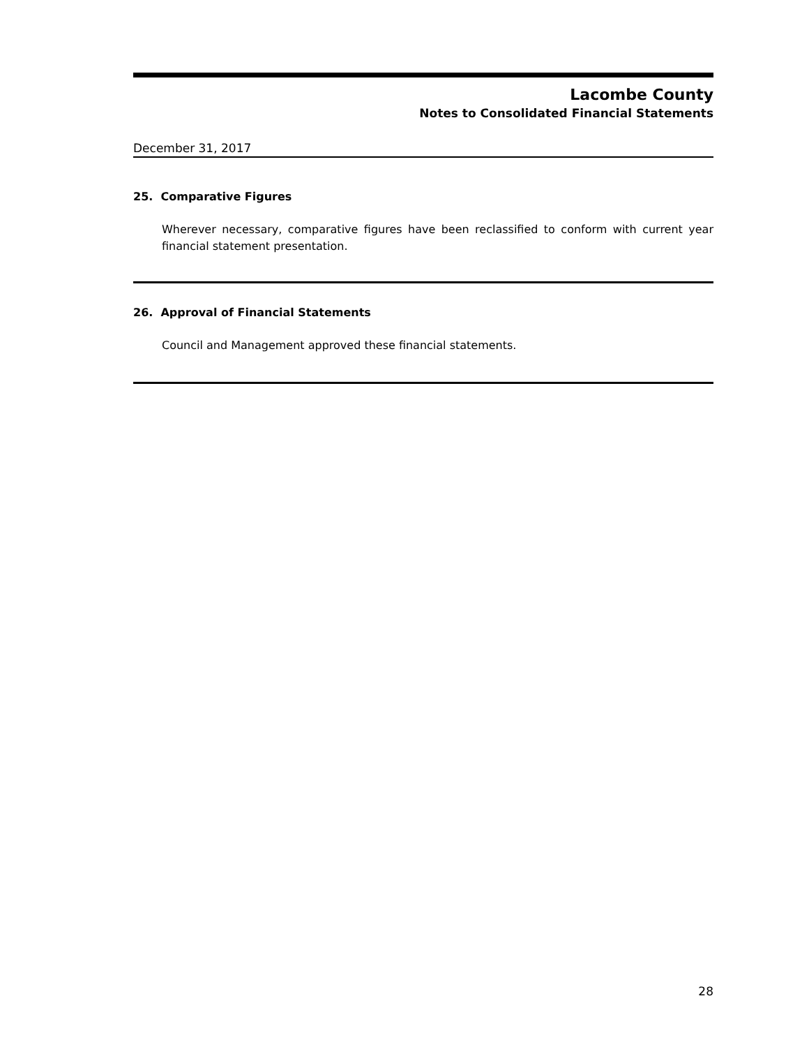Lacombe County
Notes to Consolidated Financial Statements
December 31, 2017
25. Comparative Figures
Wherever necessary, comparative figures have been reclassified to conform with current year financial statement presentation.
26. Approval of Financial Statements
Council and Management approved these financial statements.
28